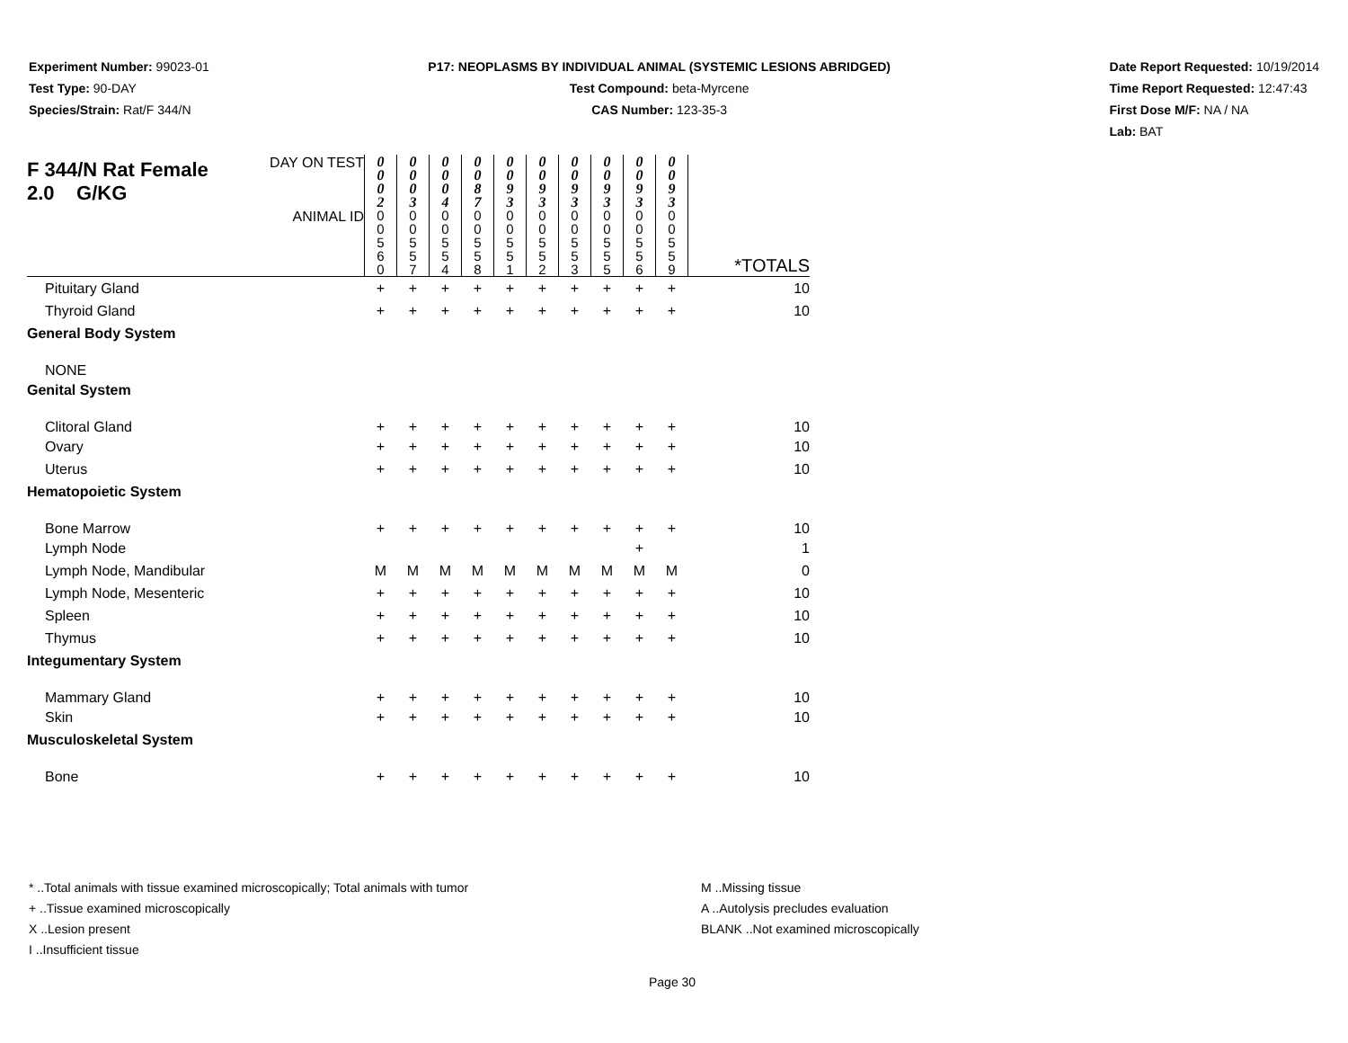Experiment Number: 99023-01
Test Type: 90-DAY
Species/Strain: Rat/F 344/N
P17: NEOPLASMS BY INDIVIDUAL ANIMAL (SYSTEMIC LESIONS ABRIDGED)
Test Compound: beta-Myrcene
CAS Number: 123-35-3
Date Report Requested: 10/19/2014
Time Report Requested: 12:47:43
First Dose M/F: NA / NA
Lab: BAT
| F 344/N Rat Female 2.0 G/KG | DAY ON TEST | 0 0 0 2 | 0 0 0 3 | 0 0 0 4 | 0 0 8 7 | 0 0 9 3 | 0 0 9 3 | 0 0 9 3 | 0 0 9 3 | 0 0 9 3 | 0 0 9 3 | |
| | ANIMAL ID | 0 0 5 6 0 | 0 0 5 5 7 | 0 0 5 5 4 | 0 0 5 5 8 | 0 0 5 5 1 | 0 0 5 5 2 | 0 0 5 5 3 | 0 0 5 5 5 | 0 0 5 5 6 | 0 0 5 5 9 | *TOTALS |
| Pituitary Gland | | + | + | + | + | + | + | + | + | + | + | 10 |
| Thyroid Gland | | + | + | + | + | + | + | + | + | + | + | 10 |
| General Body System | | | | | | | | | | | | |
| NONE | | | | | | | | | | | | |
| Genital System | | | | | | | | | | | | |
| Clitoral Gland | | + | + | + | + | + | + | + | + | + | + | 10 |
| Ovary | | + | + | + | + | + | + | + | + | + | + | 10 |
| Uterus | | + | + | + | + | + | + | + | + | + | + | 10 |
| Hematopoietic System | | | | | | | | | | | | |
| Bone Marrow | | + | + | + | + | + | + | + | + | + | + | 10 |
| Lymph Node | | | | | | | | | | + | | 1 |
| Lymph Node, Mandibular | | M | M | M | M | M | M | M | M | M | M | 0 |
| Lymph Node, Mesenteric | | + | + | + | + | + | + | + | + | + | + | 10 |
| Spleen | | + | + | + | + | + | + | + | + | + | + | 10 |
| Thymus | | + | + | + | + | + | + | + | + | + | + | 10 |
| Integumentary System | | | | | | | | | | | | |
| Mammary Gland | | + | + | + | + | + | + | + | + | + | + | 10 |
| Skin | | + | + | + | + | + | + | + | + | + | + | 10 |
| Musculoskeletal System | | | | | | | | | | | | |
| Bone | | + | + | + | + | + | + | + | + | + | + | 10 |
* ..Total animals with tissue examined microscopically; Total animals with tumor
+ ..Tissue examined microscopically
X ..Lesion present
I ..Insufficient tissue
M ..Missing tissue
A ..Autolysis precludes evaluation
BLANK ..Not examined microscopically
Page 30